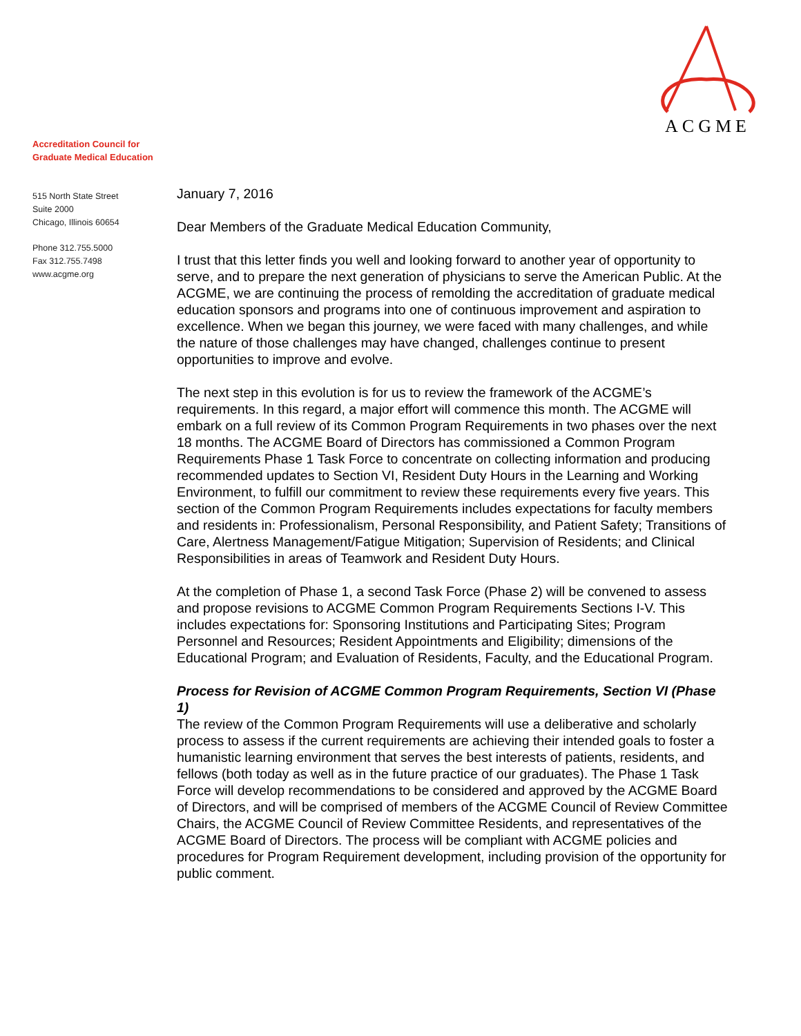ACGME
Accreditation Council for
Graduate Medical Education
515 North State Street
Suite 2000
Chicago, Illinois 60654
Phone 312.755.5000
Fax 312.755.7498
www.acgme.org
January 7, 2016
Dear Members of the Graduate Medical Education Community,
I trust that this letter finds you well and looking forward to another year of opportunity to serve, and to prepare the next generation of physicians to serve the American Public. At the ACGME, we are continuing the process of remolding the accreditation of graduate medical education sponsors and programs into one of continuous improvement and aspiration to excellence. When we began this journey, we were faced with many challenges, and while the nature of those challenges may have changed, challenges continue to present opportunities to improve and evolve.
The next step in this evolution is for us to review the framework of the ACGME’s requirements. In this regard, a major effort will commence this month. The ACGME will embark on a full review of its Common Program Requirements in two phases over the next 18 months. The ACGME Board of Directors has commissioned a Common Program Requirements Phase 1 Task Force to concentrate on collecting information and producing recommended updates to Section VI, Resident Duty Hours in the Learning and Working Environment, to fulfill our commitment to review these requirements every five years. This section of the Common Program Requirements includes expectations for faculty members and residents in: Professionalism, Personal Responsibility, and Patient Safety; Transitions of Care, Alertness Management/Fatigue Mitigation; Supervision of Residents; and Clinical Responsibilities in areas of Teamwork and Resident Duty Hours.
At the completion of Phase 1, a second Task Force (Phase 2) will be convened to assess and propose revisions to ACGME Common Program Requirements Sections I-V. This includes expectations for: Sponsoring Institutions and Participating Sites; Program Personnel and Resources; Resident Appointments and Eligibility; dimensions of the Educational Program; and Evaluation of Residents, Faculty, and the Educational Program.
Process for Revision of ACGME Common Program Requirements, Section VI (Phase 1)
The review of the Common Program Requirements will use a deliberative and scholarly process to assess if the current requirements are achieving their intended goals to foster a humanistic learning environment that serves the best interests of patients, residents, and fellows (both today as well as in the future practice of our graduates). The Phase 1 Task Force will develop recommendations to be considered and approved by the ACGME Board of Directors, and will be comprised of members of the ACGME Council of Review Committee Chairs, the ACGME Council of Review Committee Residents, and representatives of the ACGME Board of Directors. The process will be compliant with ACGME policies and procedures for Program Requirement development, including provision of the opportunity for public comment.